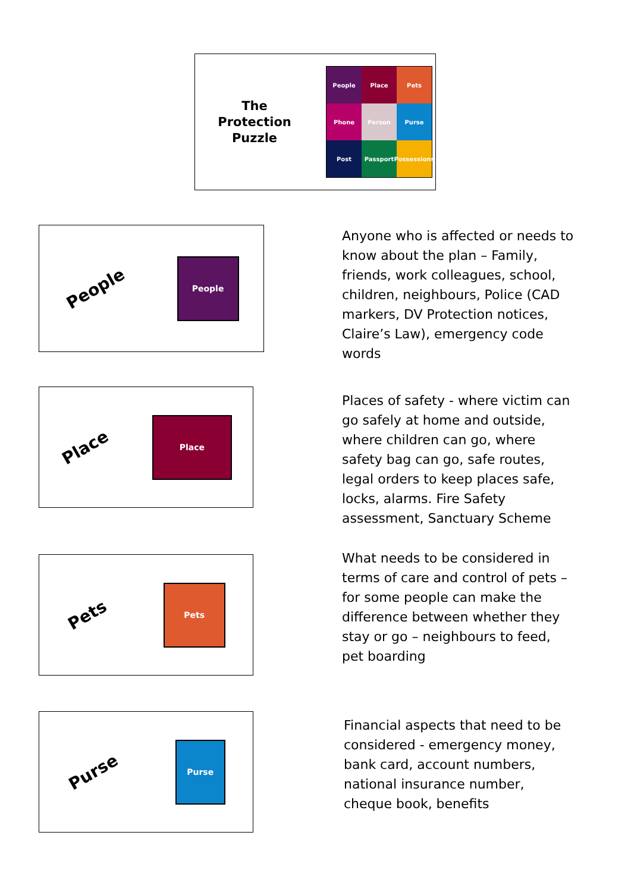The
Protection
Puzzle
People
Place
Pets
Phone
Person
Purse
Post
Passport
Possessions
People
People
Anyone who is affected or needs to know about the plan – Family, friends, work colleagues, school, children, neighbours, Police (CAD markers, DV Protection notices, Claire’s Law), emergency code words
Place
Place
Places of safety - where victim can go safely at home and outside, where children can go, where safety bag can go, safe routes, legal orders to keep places safe, locks, alarms. Fire Safety assessment, Sanctuary Scheme
Pets
Pets
What needs to be considered in terms of care and control of pets – for some people can make the difference between whether they stay or go – neighbours to feed, pet boarding
Purse
Purse
Financial aspects that need to be considered - emergency money, bank card, account numbers, national insurance number, cheque book, benefits